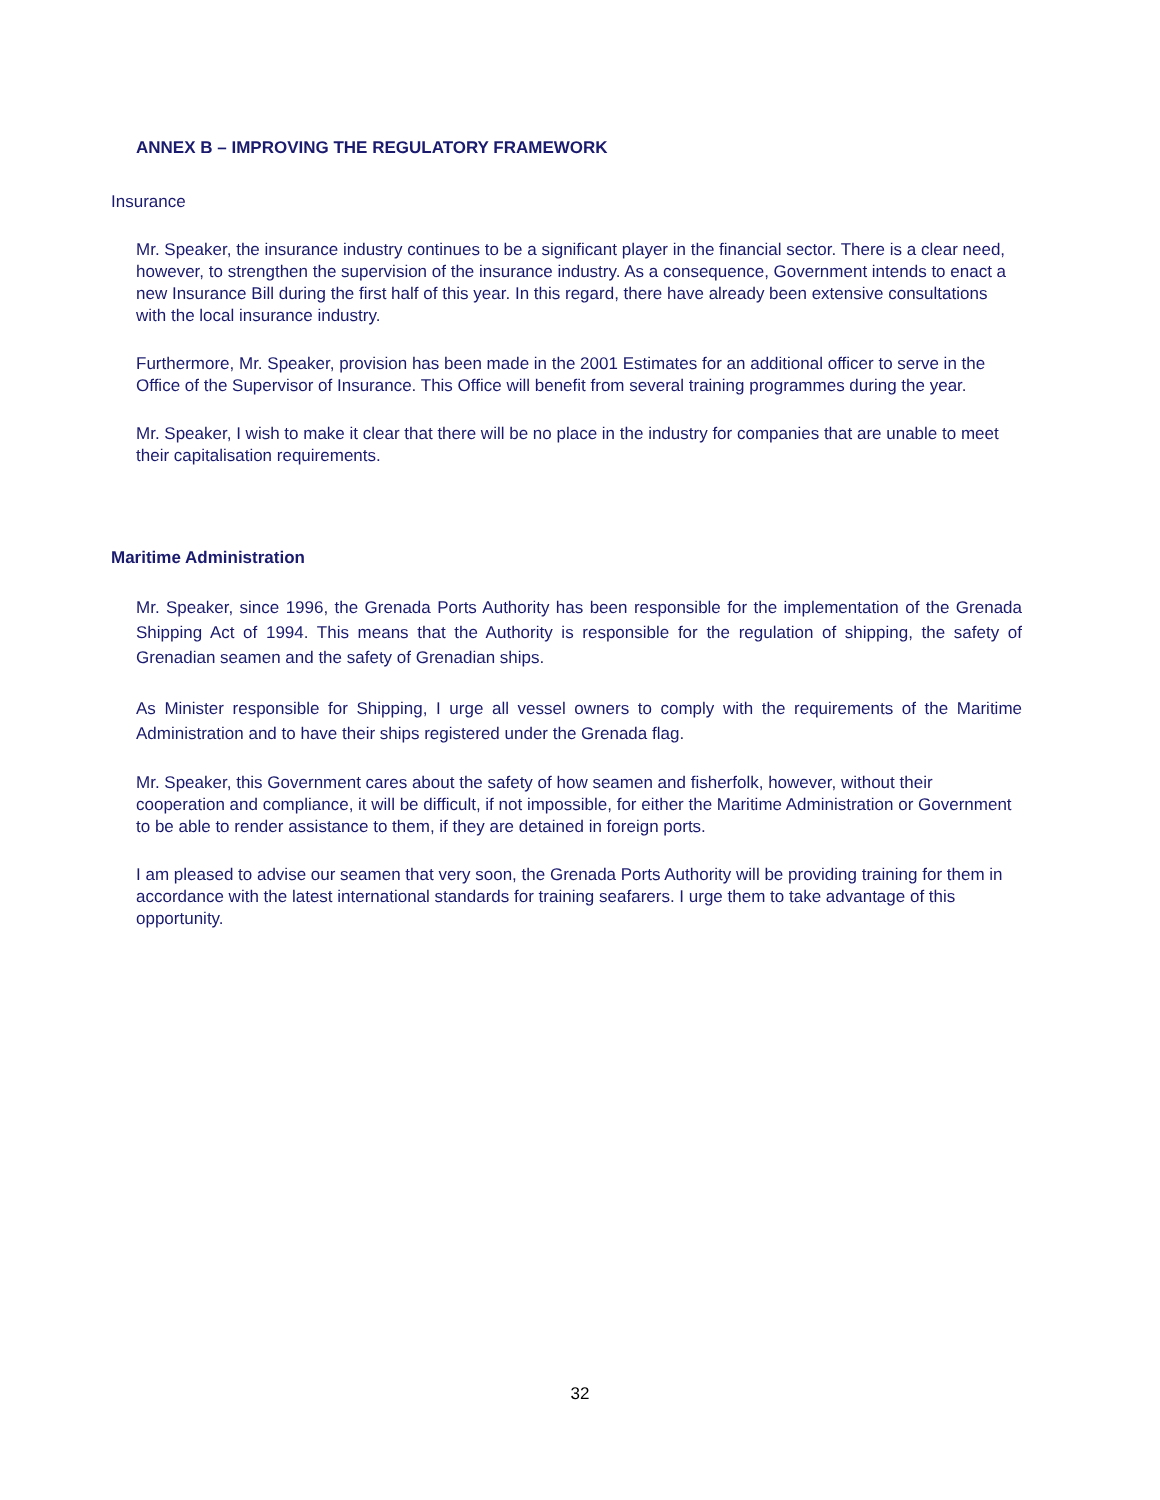ANNEX B – IMPROVING THE REGULATORY FRAMEWORK
Insurance
Mr. Speaker, the insurance industry continues to be a significant player in the financial sector. There is a clear need, however, to strengthen the supervision of the insurance industry. As a consequence, Government intends to enact a new Insurance Bill during the first half of this year. In this regard, there have already been extensive consultations with the local insurance industry.
Furthermore, Mr. Speaker, provision has been made in the 2001 Estimates for an additional officer to serve in the Office of the Supervisor of Insurance. This Office will benefit from several training programmes during the year.
Mr. Speaker, I wish to make it clear that there will be no place in the industry for companies that are unable to meet their capitalisation requirements.
Maritime Administration
Mr. Speaker, since 1996, the Grenada Ports Authority has been responsible for the implementation of the Grenada Shipping Act of 1994. This means that the Authority is responsible for the regulation of shipping, the safety of Grenadian seamen and the safety of Grenadian ships.
As Minister responsible for Shipping, I urge all vessel owners to comply with the requirements of the Maritime Administration and to have their ships registered under the Grenada flag.
Mr. Speaker, this Government cares about the safety of how seamen and fisherfolk, however, without their cooperation and compliance, it will be difficult, if not impossible, for either the Maritime Administration or Government to be able to render assistance to them, if they are detained in foreign ports.
I am pleased to advise our seamen that very soon, the Grenada Ports Authority will be providing training for them in accordance with the latest international standards for training seafarers. I urge them to take advantage of this opportunity.
32